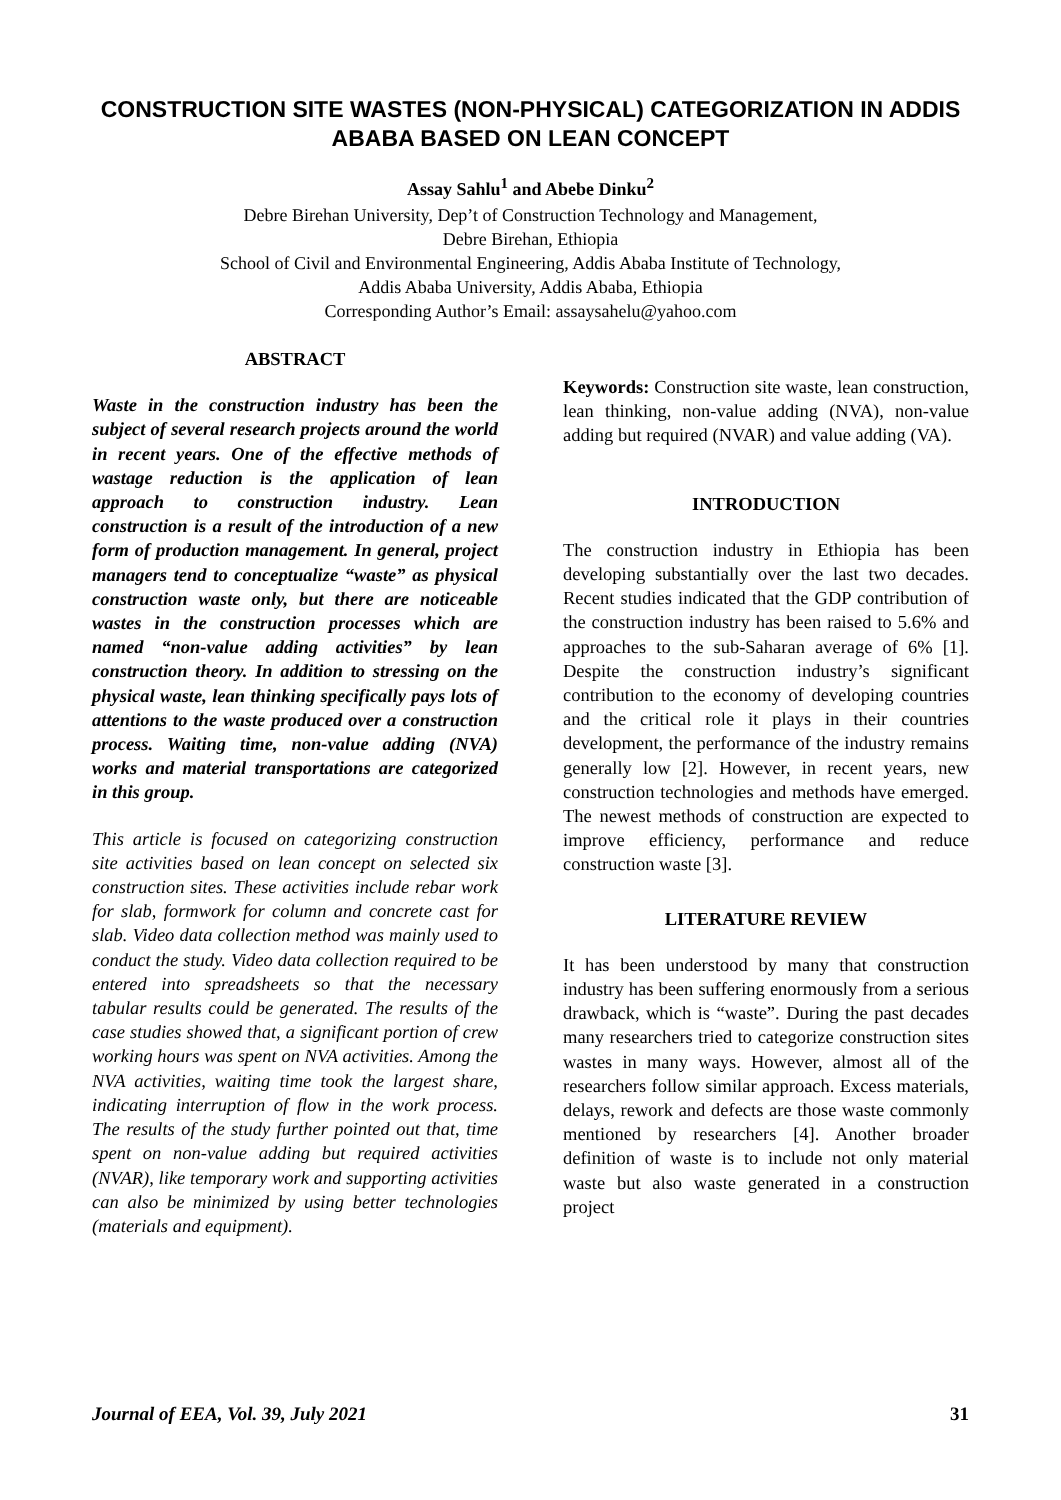CONSTRUCTION SITE WASTES (NON-PHYSICAL) CATEGORIZATION IN ADDIS ABABA BASED ON LEAN CONCEPT
Assay Sahlu<sup>1</sup> and Abebe Dinku<sup>2</sup>
Debre Birehan University, Dep’t of Construction Technology and Management,
Debre Birehan, Ethiopia
School of Civil and Environmental Engineering, Addis Ababa Institute of Technology,
Addis Ababa University, Addis Ababa, Ethiopia
Corresponding Author’s Email: assaysahelu@yahoo.com
ABSTRACT
Waste in the construction industry has been the subject of several research projects around the world in recent years. One of the effective methods of wastage reduction is the application of lean approach to construction industry. Lean construction is a result of the introduction of a new form of production management. In general, project managers tend to conceptualize “waste” as physical construction waste only, but there are noticeable wastes in the construction processes which are named “non-value adding activities” by lean construction theory. In addition to stressing on the physical waste, lean thinking specifically pays lots of attentions to the waste produced over a construction process. Waiting time, non-value adding (NVA) works and material transportations are categorized in this group.
This article is focused on categorizing construction site activities based on lean concept on selected six construction sites. These activities include rebar work for slab, formwork for column and concrete cast for slab. Video data collection method was mainly used to conduct the study. Video data collection required to be entered into spreadsheets so that the necessary tabular results could be generated. The results of the case studies showed that, a significant portion of crew working hours was spent on NVA activities. Among the NVA activities, waiting time took the largest share, indicating interruption of flow in the work process. The results of the study further pointed out that, time spent on non-value adding but required activities (NVAR), like temporary work and supporting activities can also be minimized by using better technologies (materials and equipment).
Keywords: Construction site waste, lean construction, lean thinking, non-value adding (NVA), non-value adding but required (NVAR) and value adding (VA).
INTRODUCTION
The construction industry in Ethiopia has been developing substantially over the last two decades. Recent studies indicated that the GDP contribution of the construction industry has been raised to 5.6% and approaches to the sub-Saharan average of 6% [1]. Despite the construction industry’s significant contribution to the economy of developing countries and the critical role it plays in their countries development, the performance of the industry remains generally low [2]. However, in recent years, new construction technologies and methods have emerged. The newest methods of construction are expected to improve efficiency, performance and reduce construction waste [3].
LITERATURE REVIEW
It has been understood by many that construction industry has been suffering enormously from a serious drawback, which is “waste”. During the past decades many researchers tried to categorize construction sites wastes in many ways. However, almost all of the researchers follow similar approach. Excess materials, delays, rework and defects are those waste commonly mentioned by researchers [4]. Another broader definition of waste is to include not only material waste but also waste generated in a construction project
Journal of EEA, Vol. 39, July 2021 31